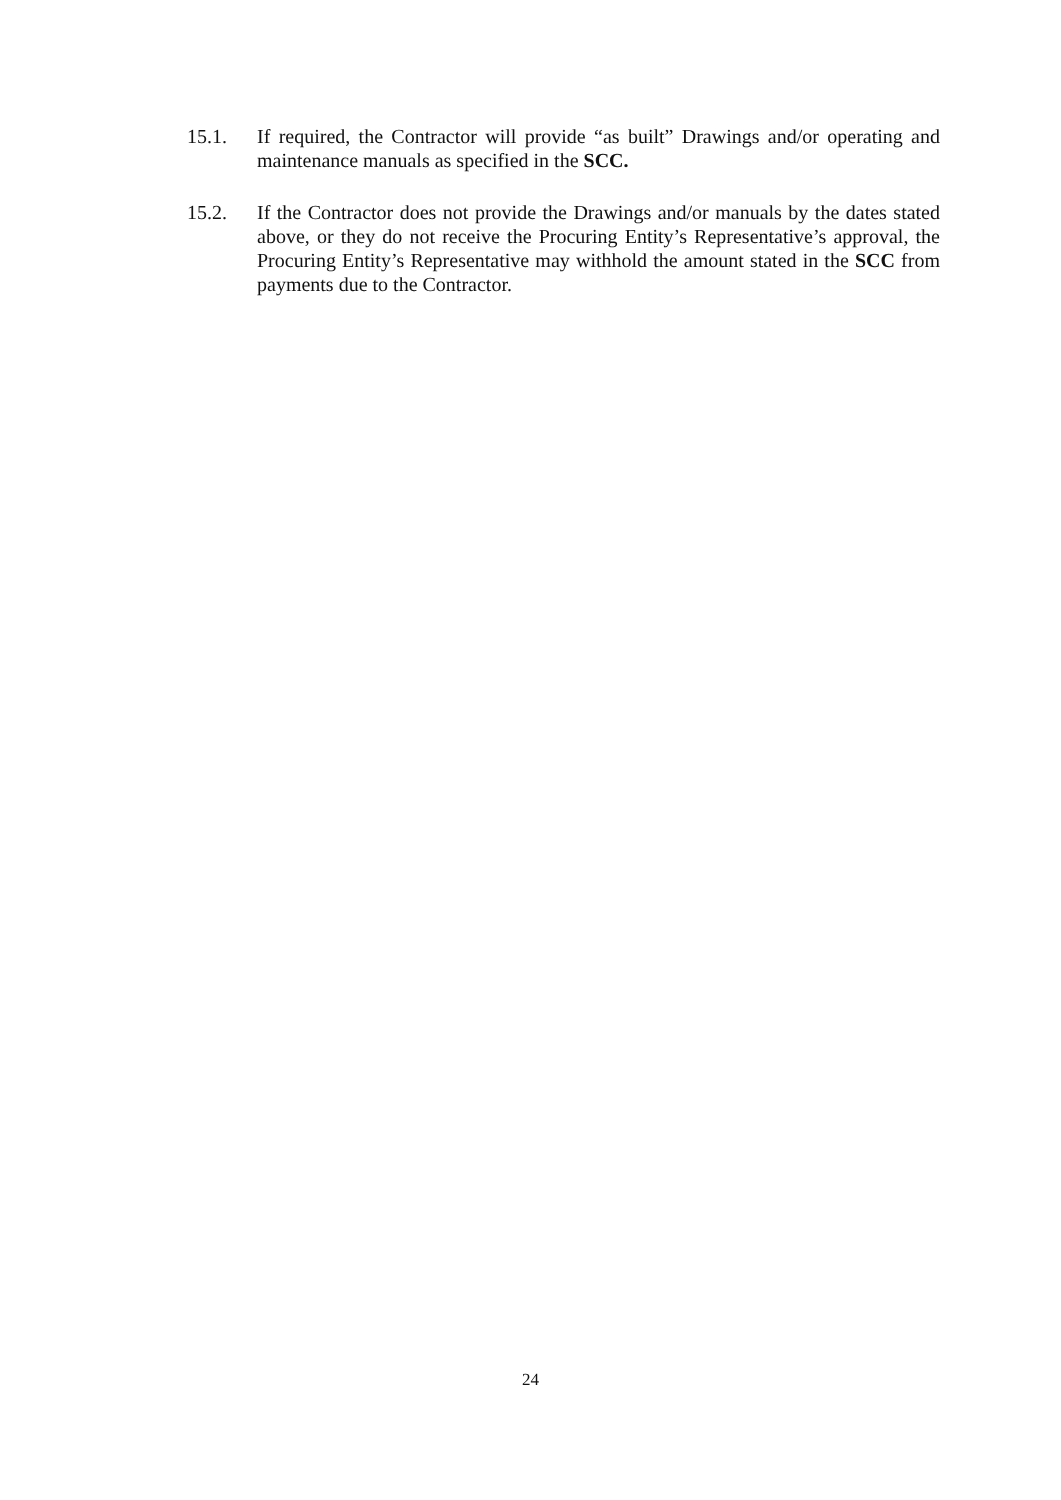15.1. If required, the Contractor will provide “as built” Drawings and/or operating and maintenance manuals as specified in the SCC.
15.2. If the Contractor does not provide the Drawings and/or manuals by the dates stated above, or they do not receive the Procuring Entity’s Representative’s approval, the Procuring Entity’s Representative may withhold the amount stated in the SCC from payments due to the Contractor.
24